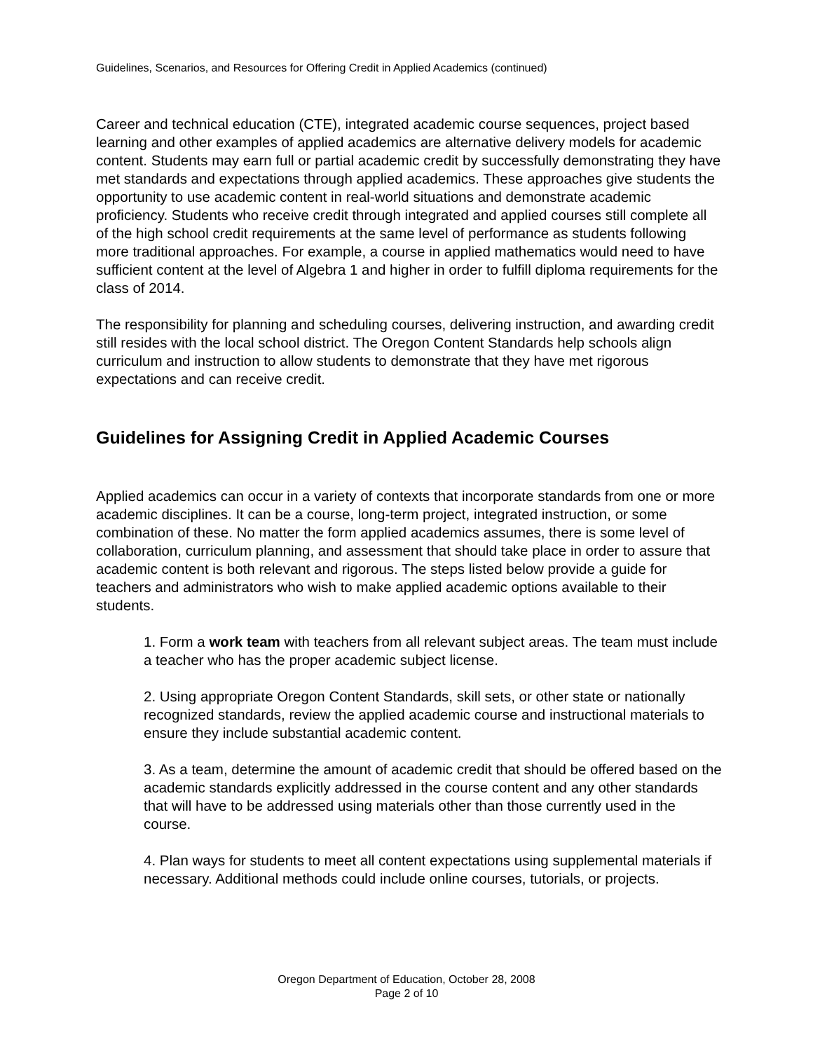Guidelines, Scenarios, and Resources for Offering Credit in Applied Academics (continued)
Career and technical education (CTE), integrated academic course sequences, project based learning and other examples of applied academics are alternative delivery models for academic content. Students may earn full or partial academic credit by successfully demonstrating they have met standards and expectations through applied academics. These approaches give students the opportunity to use academic content in real-world situations and demonstrate academic proficiency. Students who receive credit through integrated and applied courses still complete all of the high school credit requirements at the same level of performance as students following more traditional approaches. For example, a course in applied mathematics would need to have sufficient content at the level of Algebra 1 and higher in order to fulfill diploma requirements for the class of 2014.
The responsibility for planning and scheduling courses, delivering instruction, and awarding credit still resides with the local school district. The Oregon Content Standards help schools align curriculum and instruction to allow students to demonstrate that they have met rigorous expectations and can receive credit.
Guidelines for Assigning Credit in Applied Academic Courses
Applied academics can occur in a variety of contexts that incorporate standards from one or more academic disciplines. It can be a course, long-term project, integrated instruction, or some combination of these. No matter the form applied academics assumes, there is some level of collaboration, curriculum planning, and assessment that should take place in order to assure that academic content is both relevant and rigorous. The steps listed below provide a guide for teachers and administrators who wish to make applied academic options available to their students.
1. Form a work team with teachers from all relevant subject areas. The team must include a teacher who has the proper academic subject license.
2. Using appropriate Oregon Content Standards, skill sets, or other state or nationally recognized standards, review the applied academic course and instructional materials to ensure they include substantial academic content.
3. As a team, determine the amount of academic credit that should be offered based on the academic standards explicitly addressed in the course content and any other standards that will have to be addressed using materials other than those currently used in the course.
4. Plan ways for students to meet all content expectations using supplemental materials if necessary. Additional methods could include online courses, tutorials, or projects.
Oregon Department of Education, October 28, 2008
Page 2 of 10